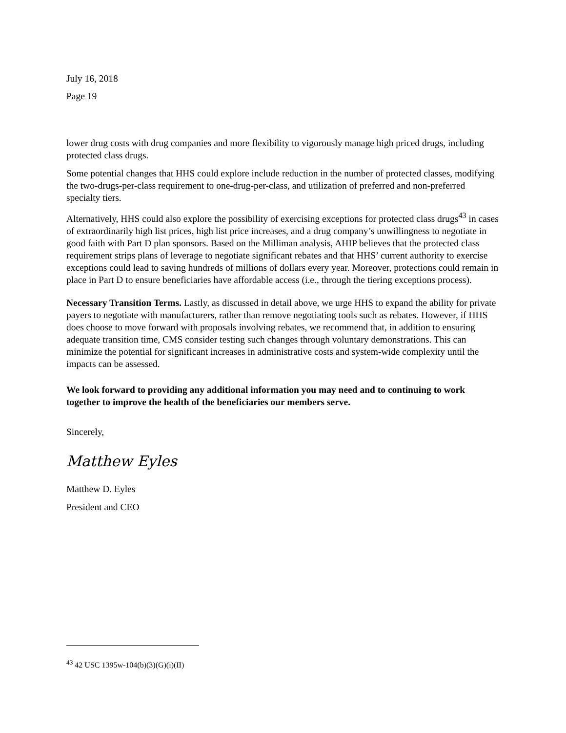July 16, 2018
Page 19
lower drug costs with drug companies and more flexibility to vigorously manage high priced drugs, including protected class drugs.
Some potential changes that HHS could explore include reduction in the number of protected classes, modifying the two-drugs-per-class requirement to one-drug-per-class, and utilization of preferred and non-preferred specialty tiers.
Alternatively, HHS could also explore the possibility of exercising exceptions for protected class drugs<sup>43</sup> in cases of extraordinarily high list prices, high list price increases, and a drug company’s unwillingness to negotiate in good faith with Part D plan sponsors. Based on the Milliman analysis, AHIP believes that the protected class requirement strips plans of leverage to negotiate significant rebates and that HHS’ current authority to exercise exceptions could lead to saving hundreds of millions of dollars every year. Moreover, protections could remain in place in Part D to ensure beneficiaries have affordable access (i.e., through the tiering exceptions process).
Necessary Transition Terms. Lastly, as discussed in detail above, we urge HHS to expand the ability for private payers to negotiate with manufacturers, rather than remove negotiating tools such as rebates. However, if HHS does choose to move forward with proposals involving rebates, we recommend that, in addition to ensuring adequate transition time, CMS consider testing such changes through voluntary demonstrations. This can minimize the potential for significant increases in administrative costs and system-wide complexity until the impacts can be assessed.
We look forward to providing any additional information you may need and to continuing to work together to improve the health of the beneficiaries our members serve.
Sincerely,
Matthew Eyles
Matthew D. Eyles
President and CEO
<sup>43</sup> 42 USC 1395w-104(b)(3)(G)(i)(II)